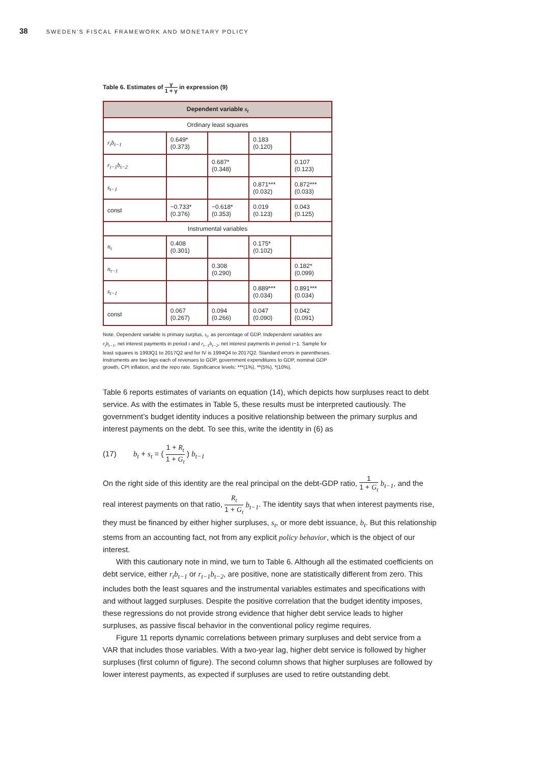38 SWEDEN’S FISCAL FRAMEWORK AND MONETARY POLICY
Table 6. Estimates of γ 1 + γ in expression (9)
| Dependent variable s<sub>t</sub> | | | | |
| --- | --- | --- | --- | --- |
| Ordinary least squares | | | | |
| r<sub>t</sub>b<sub>t−1</sub> | 0.649* (0.373) | | 0.183 (0.120) | |
| r<sub>t−1</sub>b<sub>t−2</sub> | | 0.687* (0.348) | | 0.107 (0.123) |
| s<sub>t−1</sub> | | | 0.871*** (0.032) | 0.872*** (0.033) |
| const | −0.733* (0.376) | −0.618* (0.353) | 0.019 (0.123) | 0.043 (0.125) |
| Instrumental variables | | | | |
| n<sub>t</sub> | 0.408 (0.301) | | 0.175* (0.102) | |
| n<sub>t−1</sub> | | 0.308 (0.290) | | 0.182* (0.099) |
| s<sub>t−1</sub> | | | 0.889*** (0.034) | 0.891*** (0.034) |
| const | 0.067 (0.267) | 0.094 (0.266) | 0.047 (0.090) | 0.042 (0.091) |
Note. Dependent variable is primary surplus, s<sub>t</sub>, as percentage of GDP. Independent variables are r<sub>t</sub>b<sub>t−1</sub>, net interest payments in period t and r<sub>t−1</sub>b<sub>t−2</sub>, net interest payments in period t−1. Sample for least squares is 1993Q1 to 2017Q2 and for IV is 1994Q4 to 2017Q2. Standard errors in parentheses. Instruments are two lags each of revenues to GDP, government expenditures to GDP, nominal GDP growth, CPI inflation, and the repo rate. Significance levels: ***(1%), **(5%), *(10%).
Table 6 reports estimates of variants on equation (14), which depicts how surpluses react to debt service. As with the estimates in Table 5, these results must be interpreted cautiously. The government’s budget identity induces a positive relationship between the primary surplus and interest payments on the debt. To see this, write the identity in (6) as
(17) b<sub>t</sub> + s<sub>t</sub> = ( 1 + R<sub>t</sub> 1 + G<sub>t</sub> ) b<sub>t−1</sub>
On the right side of this identity are the real principal on the debt-GDP ratio, 1 1 + G<sub>t</sub> b<sub>t−1</sub>, and the real interest payments on that ratio, R<sub>t</sub> 1 + G<sub>t</sub> b<sub>t−1</sub>. The identity says that when interest payments rise, they must be financed by either higher surpluses, s<sub>t</sub>, or more debt issuance, b<sub>t</sub>. But this relationship stems from an accounting fact, not from any explicit policy behavior, which is the object of our interest.
With this cautionary note in mind, we turn to Table 6. Although all the estimated coefficients on debt service, either r<sub>t</sub>b<sub>t−1</sub> or r<sub>t−1</sub>b<sub>t−2</sub>, are positive, none are statistically different from zero. This includes both the least squares and the instrumental variables estimates and specifications with and without lagged surpluses. Despite the positive correlation that the budget identity imposes, these regressions do not provide strong evidence that higher debt service leads to higher surpluses, as passive fiscal behavior in the conventional policy regime requires.
Figure 11 reports dynamic correlations between primary surpluses and debt service from a VAR that includes those variables. With a two-year lag, higher debt service is followed by higher surpluses (first column of figure). The second column shows that higher surpluses are followed by lower interest payments, as expected if surpluses are used to retire outstanding debt.